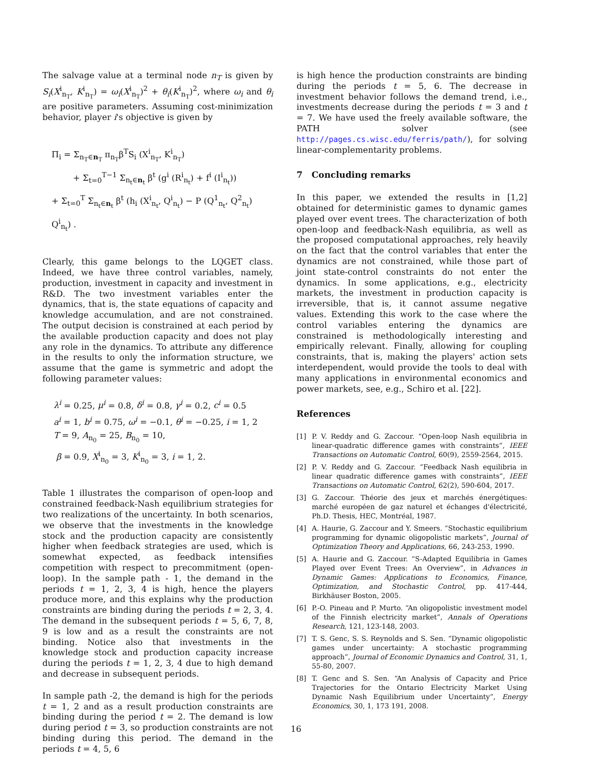The salvage value at a terminal node n<sub>T</sub> is given by S<sub>i</sub>(X<sup>i</sup><sub>n<sub>T</sub></sub>, K<sup>i</sup><sub>n<sub>T</sub></sub>) = ω<sub>i</sub>(X<sup>i</sup><sub>n<sub>T</sub></sub>)<sup>2</sup> + θ<sub>i</sub>(K<sup>i</sup><sub>n<sub>T</sub></sub>)<sup>2</sup>, where ω<sub>i</sub> and θ<sub>i</sub> are positive parameters. Assuming cost-minimization behavior, player i's objective is given by
Π<sub>i</sub> = Σ<sub>n<sub>T</sub>∈n<sub>T</sub></sub> π<sub>n<sub>T</sub></sub>β<sup>T</sup>S<sub>i</sub> (X<sup>i</sup><sub>n<sub>T</sub></sub>, K<sup>i</sup><sub>n<sub>T</sub></sub>)
+ Σ<sub>t=0</sub><sup>T−1</sup> Σ<sub>n<sub>t</sub>∈n<sub>t</sub></sub> β<sup>t</sup> (g<sup>i</sup> (R<sup>i</sup><sub>n<sub>t</sub></sub>) + f<sup>i</sup> (I<sup>i</sup><sub>n<sub>t</sub></sub>))
+ Σ<sub>t=0</sub><sup>T</sup> Σ<sub>n<sub>t</sub>∈n<sub>t</sub></sub> β<sup>t</sup> (h<sub>i</sub> (X<sup>i</sup><sub>n<sub>t</sub></sub>, Q<sup>i</sup><sub>n<sub>t</sub></sub>) − P (Q<sup>1</sup><sub>n<sub>t</sub></sub>, Q<sup>2</sup><sub>n<sub>t</sub></sub>) Q<sup>i</sup><sub>n<sub>t</sub></sub>) .
Clearly, this game belongs to the LQGET class. Indeed, we have three control variables, namely, production, investment in capacity and investment in R&D. The two investment variables enter the dynamics, that is, the state equations of capacity and knowledge accumulation, and are not constrained. The output decision is constrained at each period by the available production capacity and does not play any role in the dynamics. To attribute any difference in the results to only the information structure, we assume that the game is symmetric and adopt the following parameter values:
λ<sup>i</sup> = 0.25, μ<sup>i</sup> = 0.8, δ<sup>i</sup> = 0.8, γ<sup>i</sup> = 0.2, c<sup>i</sup> = 0.5
a<sup>i</sup> = 1, b<sup>i</sup> = 0.75, ω<sup>i</sup> = −0.1, θ<sup>i</sup> = −0.25, i = 1, 2
T = 9, A<sub>n<sub>0</sub></sub> = 25, B<sub>n<sub>0</sub></sub> = 10,
β = 0.9, X<sup>i</sup><sub>n<sub>0</sub></sub> = 3, K<sup>i</sup><sub>n<sub>0</sub></sub> = 3, i = 1, 2.
Table 1 illustrates the comparison of open-loop and constrained feedback-Nash equilibrium strategies for two realizations of the uncertainty. In both scenarios, we observe that the investments in the knowledge stock and the production capacity are consistently higher when feedback strategies are used, which is somewhat expected, as feedback intensifies competition with respect to precommitment (open-loop). In the sample path - 1, the demand in the periods t = 1, 2, 3, 4 is high, hence the players produce more, and this explains why the production constraints are binding during the periods t = 2, 3, 4. The demand in the subsequent periods t = 5, 6, 7, 8, 9 is low and as a result the constraints are not binding. Notice also that investments in the knowledge stock and production capacity increase during the periods t = 1, 2, 3, 4 due to high demand and decrease in subsequent periods.
In sample path -2, the demand is high for the periods t = 1, 2 and as a result production constraints are binding during the period t = 2. The demand is low during period t = 3, so production constraints are not binding during this period. The demand in the periods t = 4, 5, 6
is high hence the production constraints are binding during the periods t = 5, 6. The decrease in investment behavior follows the demand trend, i.e., investments decrease during the periods t = 3 and t = 7. We have used the freely available software, the PATH solver (see http://pages.cs.wisc.edu/ferris/path/), for solving linear-complementarity problems.
7 Concluding remarks
In this paper, we extended the results in [1,2] obtained for deterministic games to dynamic games played over event trees. The characterization of both open-loop and feedback-Nash equilibria, as well as the proposed computational approaches, rely heavily on the fact that the control variables that enter the dynamics are not constrained, while those part of joint state-control constraints do not enter the dynamics. In some applications, e.g., electricity markets, the investment in production capacity is irreversible, that is, it cannot assume negative values. Extending this work to the case where the control variables entering the dynamics are constrained is methodologically interesting and empirically relevant. Finally, allowing for coupling constraints, that is, making the players' action sets interdependent, would provide the tools to deal with many applications in environmental economics and power markets, see, e.g., Schiro et al. [22].
References
[1] P. V. Reddy and G. Zaccour. “Open-loop Nash equilibria in linear-quadratic difference games with constraints”, IEEE Transactions on Automatic Control, 60(9), 2559-2564, 2015.
[2] P. V. Reddy and G. Zaccour. “Feedback Nash equilibria in linear quadratic difference games with constraints”, IEEE Transactions on Automatic Control, 62(2), 590-604, 2017.
[3] G. Zaccour. Théorie des jeux et marchés énergétiques: marché européen de gaz naturel et échanges d'électricité, Ph.D. Thesis, HEC, Montréal, 1987.
[4] A. Haurie, G. Zaccour and Y. Smeers. “Stochastic equilibrium programming for dynamic oligopolistic markets”, Journal of Optimization Theory and Applications, 66, 243-253, 1990.
[5] A. Haurie and G. Zaccour. “S-Adapted Equilibria in Games Played over Event Trees: An Overview”, in Advances in Dynamic Games: Applications to Economics, Finance, Optimization, and Stochastic Control, pp. 417-444, Birkhäuser Boston, 2005.
[6] P.-O. Pineau and P. Murto. “An oligopolistic investment model of the Finnish electricity market”, Annals of Operations Research, 121, 123-148, 2003.
[7] T. S. Genc, S. S. Reynolds and S. Sen. “Dynamic oligopolistic games under uncertainty: A stochastic programming approach”, Journal of Economic Dynamics and Control, 31, 1, 55-80, 2007.
[8] T. Genc and S. Sen. “An Analysis of Capacity and Price Trajectories for the Ontario Electricity Market Using Dynamic Nash Equilibrium under Uncertainty”, Energy Economics, 30, 1, 173 191, 2008.
16